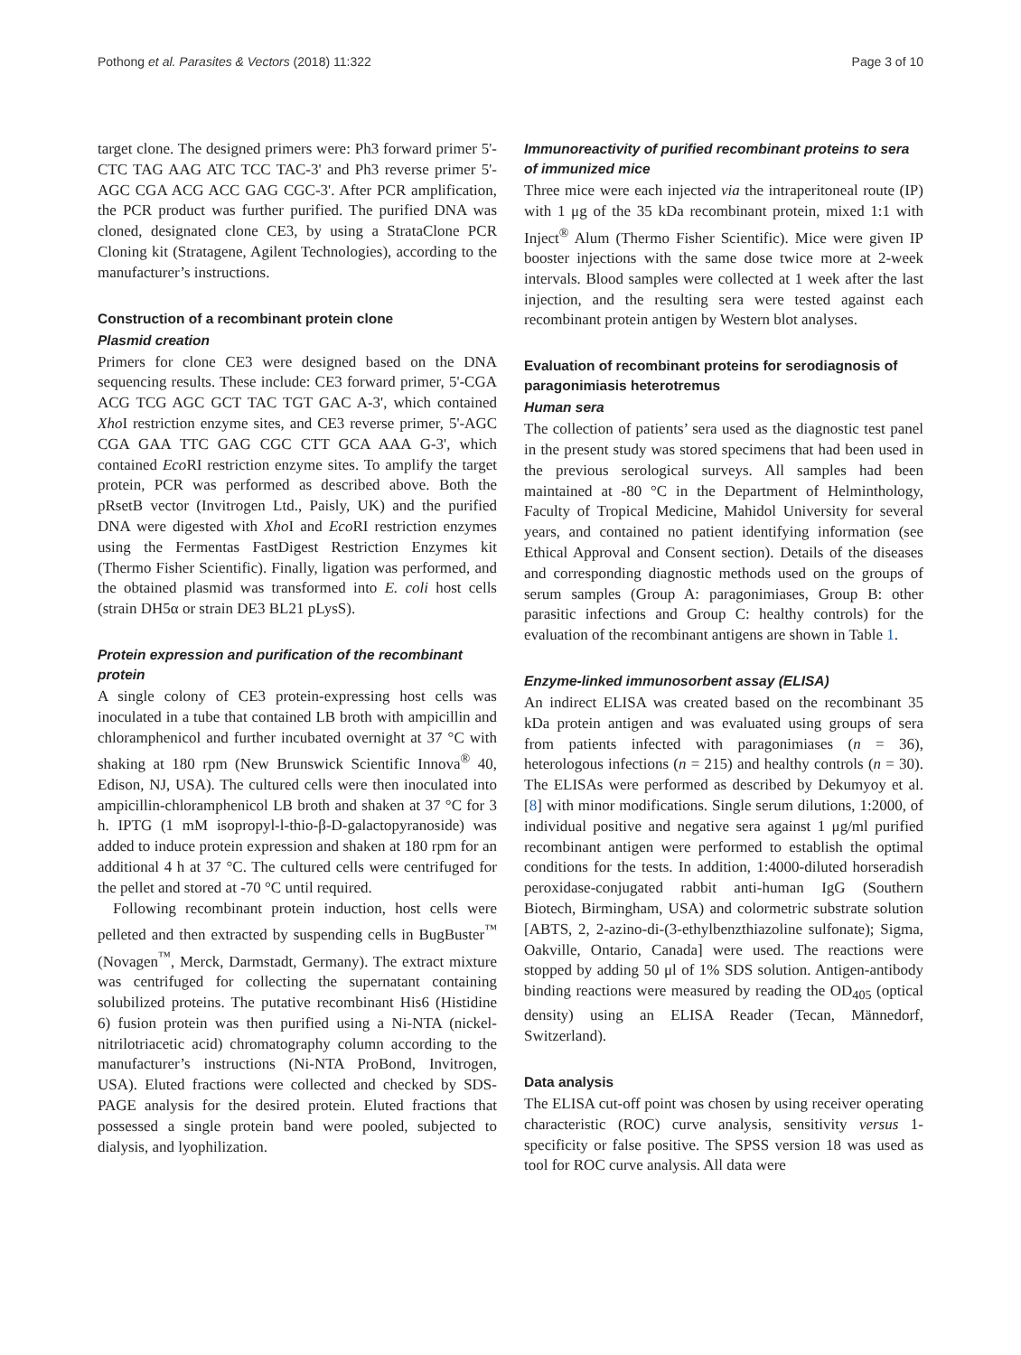Pothong et al. Parasites & Vectors (2018) 11:322 Page 3 of 10
target clone. The designed primers were: Ph3 forward primer 5'-CTC TAG AAG ATC TCC TAC-3' and Ph3 reverse primer 5'-AGC CGA ACG ACC GAG CGC-3'. After PCR amplification, the PCR product was further purified. The purified DNA was cloned, designated clone CE3, by using a StrataClone PCR Cloning kit (Stratagene, Agilent Technologies), according to the manufacturer’s instructions.
Construction of a recombinant protein clone
Plasmid creation
Primers for clone CE3 were designed based on the DNA sequencing results. These include: CE3 forward primer, 5'-CGA ACG TCG AGC GCT TAC TGT GAC A-3', which contained Xho I restriction enzyme sites, and CE3 reverse primer, 5'-AGC CGA GAA TTC GAG CGC CTT GCA AAA G-3', which contained Eco RI restriction enzyme sites. To amplify the target protein, PCR was performed as described above. Both the pRsetB vector (Invitrogen Ltd., Paisly, UK) and the purified DNA were digested with Xho I and Eco RI restriction enzymes using the Fermentas FastDigest Restriction Enzymes kit (Thermo Fisher Scientific). Finally, ligation was performed, and the obtained plasmid was transformed into E. coli host cells (strain DH5α or strain DE3 BL21 pLysS).
Protein expression and purification of the recombinant protein
A single colony of CE3 protein-expressing host cells was inoculated in a tube that contained LB broth with ampicillin and chloramphenicol and further incubated overnight at 37 °C with shaking at 180 rpm (New Brunswick Scientific Innova<sup>®</sup> 40, Edison, NJ, USA). The cultured cells were then inoculated into ampicillin-chloramphenicol LB broth and shaken at 37 °C for 3 h. IPTG (1 mM isopropyl-l-thio-β-D-galactopyranoside) was added to induce protein expression and shaken at 180 rpm for an additional 4 h at 37 °C. The cultured cells were centrifuged for the pellet and stored at -70 °C until required.
Following recombinant protein induction, host cells were pelleted and then extracted by suspending cells in BugBuster<sup>™</sup> (Novagen<sup>™</sup>, Merck, Darmstadt, Germany). The extract mixture was centrifuged for collecting the supernatant containing solubilized proteins. The putative recombinant His6 (Histidine 6) fusion protein was then purified using a Ni-NTA (nickel-nitrilotriacetic acid) chromatography column according to the manufacturer’s instructions (Ni-NTA ProBond, Invitrogen, USA). Eluted fractions were collected and checked by SDS-PAGE analysis for the desired protein. Eluted fractions that possessed a single protein band were pooled, subjected to dialysis, and lyophilization.
Immunoreactivity of purified recombinant proteins to sera of immunized mice
Three mice were each injected via the intraperitoneal route (IP) with 1 μg of the 35 kDa recombinant protein, mixed 1:1 with Inject<sup>®</sup> Alum (Thermo Fisher Scientific). Mice were given IP booster injections with the same dose twice more at 2-week intervals. Blood samples were collected at 1 week after the last injection, and the resulting sera were tested against each recombinant protein antigen by Western blot analyses.
Evaluation of recombinant proteins for serodiagnosis of paragonimiasis heterotremus
Human sera
The collection of patients’ sera used as the diagnostic test panel in the present study was stored specimens that had been used in the previous serological surveys. All samples had been maintained at -80 °C in the Department of Helminthology, Faculty of Tropical Medicine, Mahidol University for several years, and contained no patient identifying information (see Ethical Approval and Consent section). Details of the diseases and corresponding diagnostic methods used on the groups of serum samples (Group A: paragonimiases, Group B: other parasitic infections and Group C: healthy controls) for the evaluation of the recombinant antigens are shown in Table 1.
Enzyme-linked immunosorbent assay (ELISA)
An indirect ELISA was created based on the recombinant 35 kDa protein antigen and was evaluated using groups of sera from patients infected with paragonimiases (n = 36), heterologous infections (n = 215) and healthy controls (n = 30). The ELISAs were performed as described by Dekumyoy et al. [8] with minor modifications. Single serum dilutions, 1:2000, of individual positive and negative sera against 1 μg/ml purified recombinant antigen were performed to establish the optimal conditions for the tests. In addition, 1:4000-diluted horseradish peroxidase-conjugated rabbit anti-human IgG (Southern Biotech, Birmingham, USA) and colormetric substrate solution [ABTS, 2, 2-azino-di-(3-ethylbenzthiazoline sulfonate); Sigma, Oakville, Ontario, Canada] were used. The reactions were stopped by adding 50 μl of 1% SDS solution. Antigen-antibody binding reactions were measured by reading the OD<sub>405</sub> (optical density) using an ELISA Reader (Tecan, Männedorf, Switzerland).
Data analysis
The ELISA cut-off point was chosen by using receiver operating characteristic (ROC) curve analysis, sensitivity versus 1-specificity or false positive. The SPSS version 18 was used as tool for ROC curve analysis. All data were